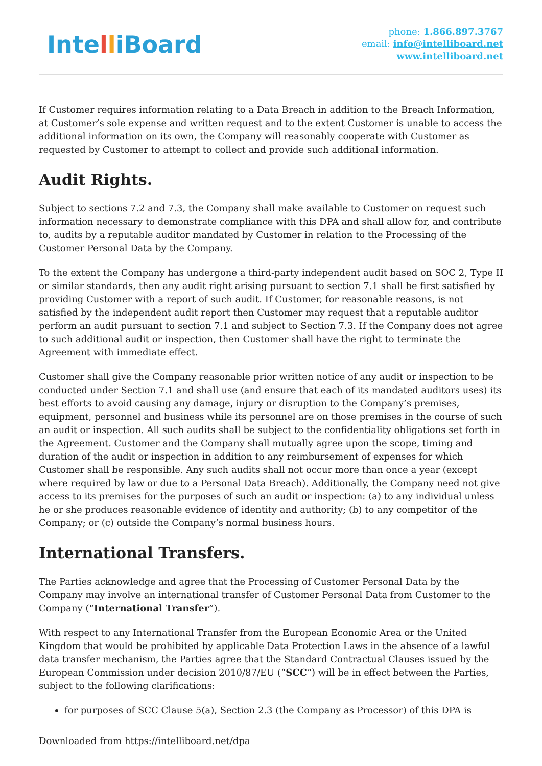IntelliBoard
phone: 1.866.897.3767
email: info@intelliboard.net
www.intelliboard.net
If Customer requires information relating to a Data Breach in addition to the Breach Information, at Customer’s sole expense and written request and to the extent Customer is unable to access the additional information on its own, the Company will reasonably cooperate with Customer as requested by Customer to attempt to collect and provide such additional information.
Audit Rights.
Subject to sections 7.2 and 7.3, the Company shall make available to Customer on request such information necessary to demonstrate compliance with this DPA and shall allow for, and contribute to, audits by a reputable auditor mandated by Customer in relation to the Processing of the Customer Personal Data by the Company.
To the extent the Company has undergone a third-party independent audit based on SOC 2, Type II or similar standards, then any audit right arising pursuant to section 7.1 shall be first satisfied by providing Customer with a report of such audit. If Customer, for reasonable reasons, is not satisfied by the independent audit report then Customer may request that a reputable auditor perform an audit pursuant to section 7.1 and subject to Section 7.3. If the Company does not agree to such additional audit or inspection, then Customer shall have the right to terminate the Agreement with immediate effect.
Customer shall give the Company reasonable prior written notice of any audit or inspection to be conducted under Section 7.1 and shall use (and ensure that each of its mandated auditors uses) its best efforts to avoid causing any damage, injury or disruption to the Company’s premises, equipment, personnel and business while its personnel are on those premises in the course of such an audit or inspection. All such audits shall be subject to the confidentiality obligations set forth in the Agreement. Customer and the Company shall mutually agree upon the scope, timing and duration of the audit or inspection in addition to any reimbursement of expenses for which Customer shall be responsible. Any such audits shall not occur more than once a year (except where required by law or due to a Personal Data Breach). Additionally, the Company need not give access to its premises for the purposes of such an audit or inspection: (a) to any individual unless he or she produces reasonable evidence of identity and authority; (b) to any competitor of the Company; or (c) outside the Company’s normal business hours.
International Transfers.
The Parties acknowledge and agree that the Processing of Customer Personal Data by the Company may involve an international transfer of Customer Personal Data from Customer to the Company (“International Transfer”).
With respect to any International Transfer from the European Economic Area or the United Kingdom that would be prohibited by applicable Data Protection Laws in the absence of a lawful data transfer mechanism, the Parties agree that the Standard Contractual Clauses issued by the European Commission under decision 2010/87/EU (“SCC”) will be in effect between the Parties, subject to the following clarifications:
for purposes of SCC Clause 5(a), Section 2.3 (the Company as Processor) of this DPA is
Downloaded from https://intelliboard.net/dpa